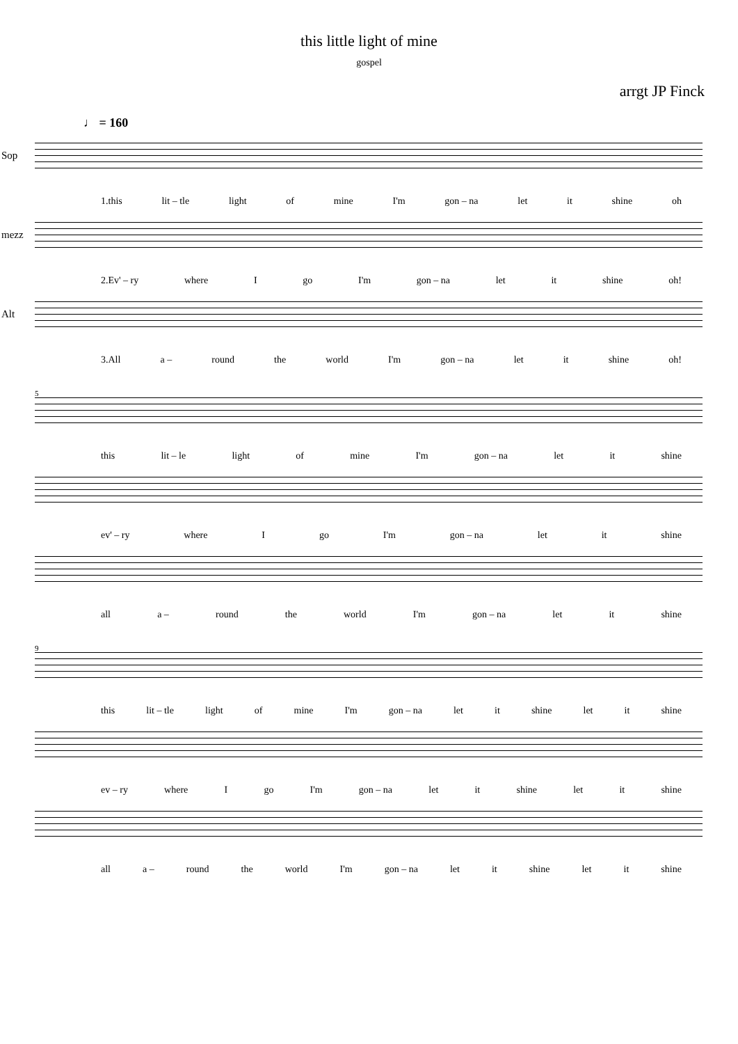this little light of mine
gospel
arrgt JP Finck
♩ = 160
Sop
1.this lit – tle light of mine I'm gon – na let it shine oh
mezz
2.Ev' – ry where I go I'm gon – na let it shine oh!
Alt
3.All a – round the world I'm gon – na let it shine oh!
5
this lit – le light of mine I'm gon – na let it shine
ev' – ry where I go I'm gon – na let it shine
all a – round the world I'm gon – na let it shine
9
this lit – tle light of mine I'm gon – na let it shine let it shine
ev – ry where I go I'm gon – na let it shine let it shine
all a – round the world I'm gon – na let it shine let it shine